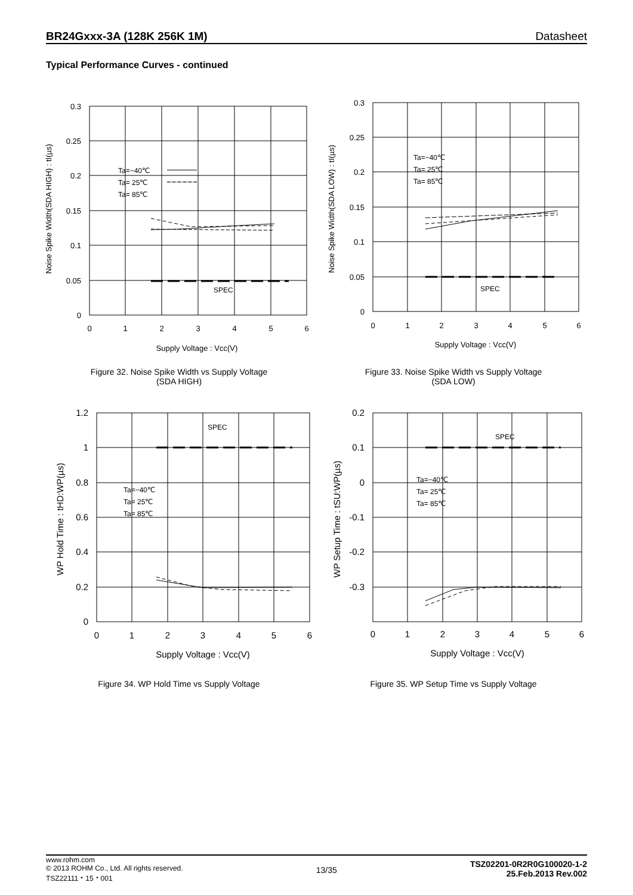BR24Gxxx-3A (128K 256K 1M) Datasheet
Typical Performance Curves - continued
0.3
0.25
0.2
0.15
0.1
0.05
0
0
1
2
3
4
5
6
Supply Voltage : Vcc(V)
Ta=−40℃
Ta= 25℃
Ta= 85℃
SPEC
Noise Spike Width(SDA HIGH) : tI(µs)
Figure 32. Noise Spike Width vs Supply Voltage
(SDA HIGH)
0.3
0.25
0.2
0.15
0.1
0.05
0
0
1
2
3
4
5
6
Supply Voltage : Vcc(V)
Ta=−40℃
Ta= 25℃
Ta= 85℃
SPEC
Noise Spike Width(SDA LOW) : tI(µs)
Figure 33. Noise Spike Width vs Supply Voltage
(SDA LOW)
1.2
1
0.8
0.6
0.4
0.2
0
0
1
2
3
4
5
6
Supply Voltage : Vcc(V)
Ta=−40℃
Ta= 25℃
Ta= 85℃
SPEC
WP Hold Time : tHD:WP(µs)
Figure 34. WP Hold Time vs Supply Voltage
0.2
0.1
0
-0.1
-0.2
-0.3
0
1
2
3
4
5
6
Supply Voltage : Vcc(V)
Ta=−40℃
Ta= 25℃
Ta= 85℃
SPEC
WP Setup Time : tSU:WP(µs)
Figure 35. WP Setup Time vs Supply Voltage
www.rohm.com
© 2013 ROHM Co., Ltd. All rights reserved.
TSZ22111・15・001
13/35
TSZ02201-0R2R0G100020-1-2
25.Feb.2013 Rev.002